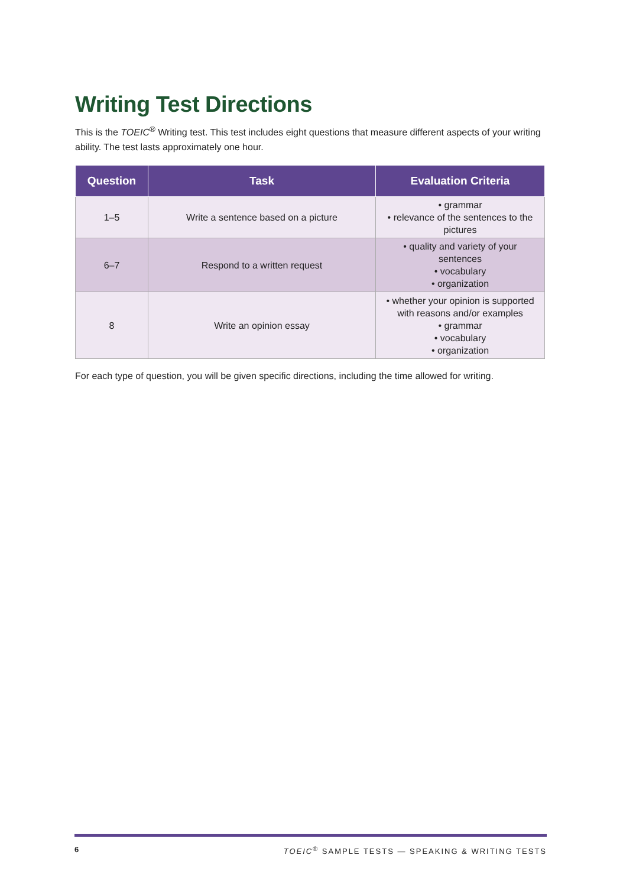Writing Test Directions
This is the TOEIC<sup>®</sup> Writing test. This test includes eight questions that measure different aspects of your writing ability. The test lasts approximately one hour.
| Question | Task | Evaluation Criteria |
| --- | --- | --- |
| 1–5 | Write a sentence based on a picture | • grammar • relevance of the sentences to the pictures |
| 6–7 | Respond to a written request | • quality and variety of your sentences • vocabulary • organization |
| 8 | Write an opinion essay | • whether your opinion is supported with reasons and/or examples • grammar • vocabulary • organization |
For each type of question, you will be given specific directions, including the time allowed for writing.
6 TOEIC<sup>®</sup> SAMPLE TESTS — SPEAKING & WRITING TESTS